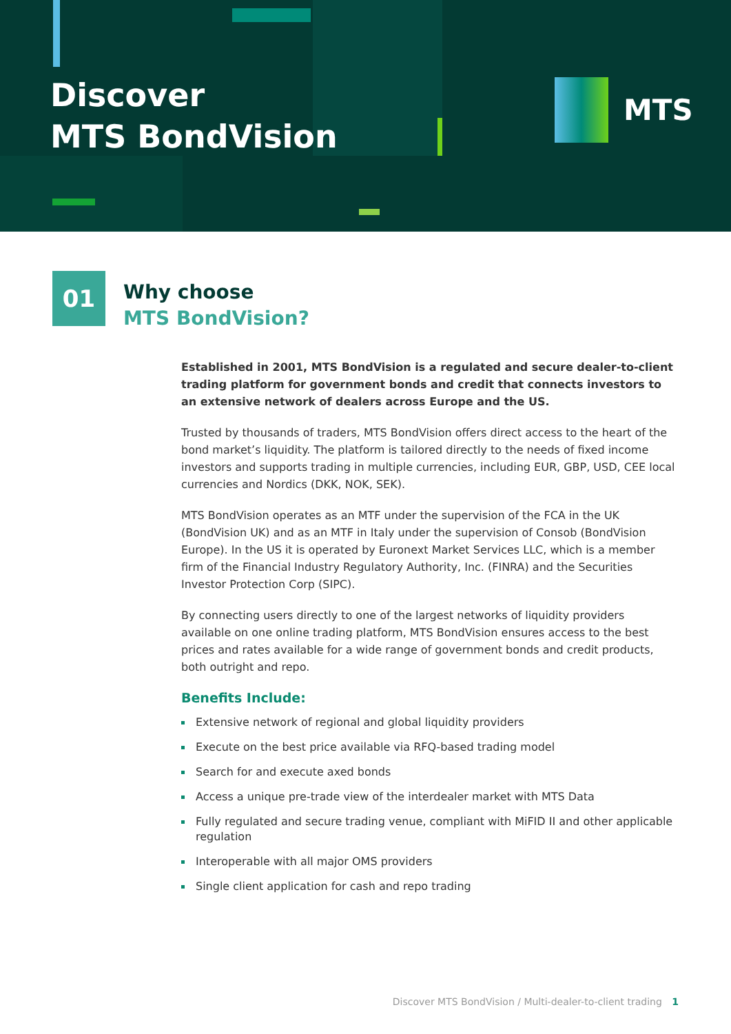Discover
MTS BondVision
MTS
01
Why choose
MTS BondVision?
Established in 2001, MTS BondVision is a regulated and secure dealer-to-client trading platform for government bonds and credit that connects investors to an extensive network of dealers across Europe and the US.
Trusted by thousands of traders, MTS BondVision offers direct access to the heart of the bond market’s liquidity. The platform is tailored directly to the needs of fixed income investors and supports trading in multiple currencies, including EUR, GBP, USD, CEE local currencies and Nordics (DKK, NOK, SEK).
MTS BondVision operates as an MTF under the supervision of the FCA in the UK (BondVision UK) and as an MTF in Italy under the supervision of Consob (BondVision Europe). In the US it is operated by Euronext Market Services LLC, which is a member firm of the Financial Industry Regulatory Authority, Inc. (FINRA) and the Securities Investor Protection Corp (SIPC).
By connecting users directly to one of the largest networks of liquidity providers available on one online trading platform, MTS BondVision ensures access to the best prices and rates available for a wide range of government bonds and credit products, both outright and repo.
Benefits Include:
Extensive network of regional and global liquidity providers
Execute on the best price available via RFQ-based trading model
Search for and execute axed bonds
Access a unique pre-trade view of the interdealer market with MTS Data
Fully regulated and secure trading venue, compliant with MiFID II and other applicable regulation
Interoperable with all major OMS providers
Single client application for cash and repo trading
Discover MTS BondVision / Multi-dealer-to-client trading 1